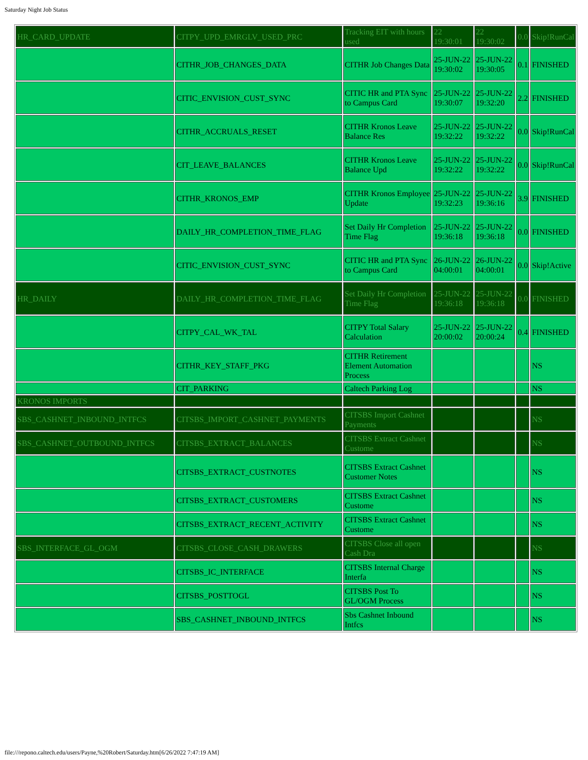Saturday Night Job Status
| HR_CARD_UPDATE | CITPY_UPD_EMRGLV_USED_PRC | Tracking EIT with hours used | 22 19:30:01 | 22 19:30:02 | 0.0 | Skip!RunCal |
| | CITHR_JOB_CHANGES_DATA | CITHR Job Changes Data | 25-JUN-22 19:30:02 | 25-JUN-22 19:30:05 | 0.1 | FINISHED |
| | CITIC_ENVISION_CUST_SYNC | CITIC HR and PTA Sync to Campus Card | 25-JUN-22 19:30:07 | 25-JUN-22 19:32:20 | 2.2 | FINISHED |
| | CITHR_ACCRUALS_RESET | CITHR Kronos Leave Balance Res | 25-JUN-22 19:32:22 | 25-JUN-22 19:32:22 | 0.0 | Skip!RunCal |
| | CIT_LEAVE_BALANCES | CITHR Kronos Leave Balance Upd | 25-JUN-22 19:32:22 | 25-JUN-22 19:32:22 | 0.0 | Skip!RunCal |
| | CITHR_KRONOS_EMP | CITHR Kronos Employee Update | 25-JUN-22 19:32:23 | 25-JUN-22 19:36:16 | 3.9 | FINISHED |
| | DAILY_HR_COMPLETION_TIME_FLAG | Set Daily Hr Completion Time Flag | 25-JUN-22 19:36:18 | 25-JUN-22 19:36:18 | 0.0 | FINISHED |
| | CITIC_ENVISION_CUST_SYNC | CITIC HR and PTA Sync to Campus Card | 26-JUN-22 04:00:01 | 26-JUN-22 04:00:01 | 0.0 | Skip!Active |
| HR_DAILY | DAILY_HR_COMPLETION_TIME_FLAG | Set Daily Hr Completion Time Flag | 25-JUN-22 19:36:18 | 25-JUN-22 19:36:18 | 0.0 | FINISHED |
| | CITPY_CAL_WK_TAL | CITPY Total Salary Calculation | 25-JUN-22 20:00:02 | 25-JUN-22 20:00:24 | 0.4 | FINISHED |
| | CITHR_KEY_STAFF_PKG | CITHR Retirement Element Automation Process | | | | NS |
| | CIT_PARKING | Caltech Parking Log | | | | NS |
| KRONOS IMPORTS | | | | | | |
| SBS_CASHNET_INBOUND_INTFCS | CITSBS_IMPORT_CASHNET_PAYMENTS | CITSBS Import Cashnet Payments | | | | NS |
| SBS_CASHNET_OUTBOUND_INTFCS | CITSBS_EXTRACT_BALANCES | CITSBS Extract Cashnet Custome | | | | NS |
| | CITSBS_EXTRACT_CUSTNOTES | CITSBS Extract Cashnet Customer Notes | | | | NS |
| | CITSBS_EXTRACT_CUSTOMERS | CITSBS Extract Cashnet Custome | | | | NS |
| | CITSBS_EXTRACT_RECENT_ACTIVITY | CITSBS Extract Cashnet Custome | | | | NS |
| SBS_INTERFACE_GL_OGM | CITSBS_CLOSE_CASH_DRAWERS | CITSBS Close all open Cash Dra | | | | NS |
| | CITSBS_IC_INTERFACE | CITSBS Internal Charge Interfa | | | | NS |
| | CITSBS_POSTTOGL | CITSBS Post To GL/OGM Process | | | | NS |
| | SBS_CASHNET_INBOUND_INTFCS | Sbs Cashnet Inbound Intfcs | | | | NS |
file:///repono.caltech.edu/users/Payne,%20Robert/Saturday.htm[6/26/2022 7:47:19 AM]